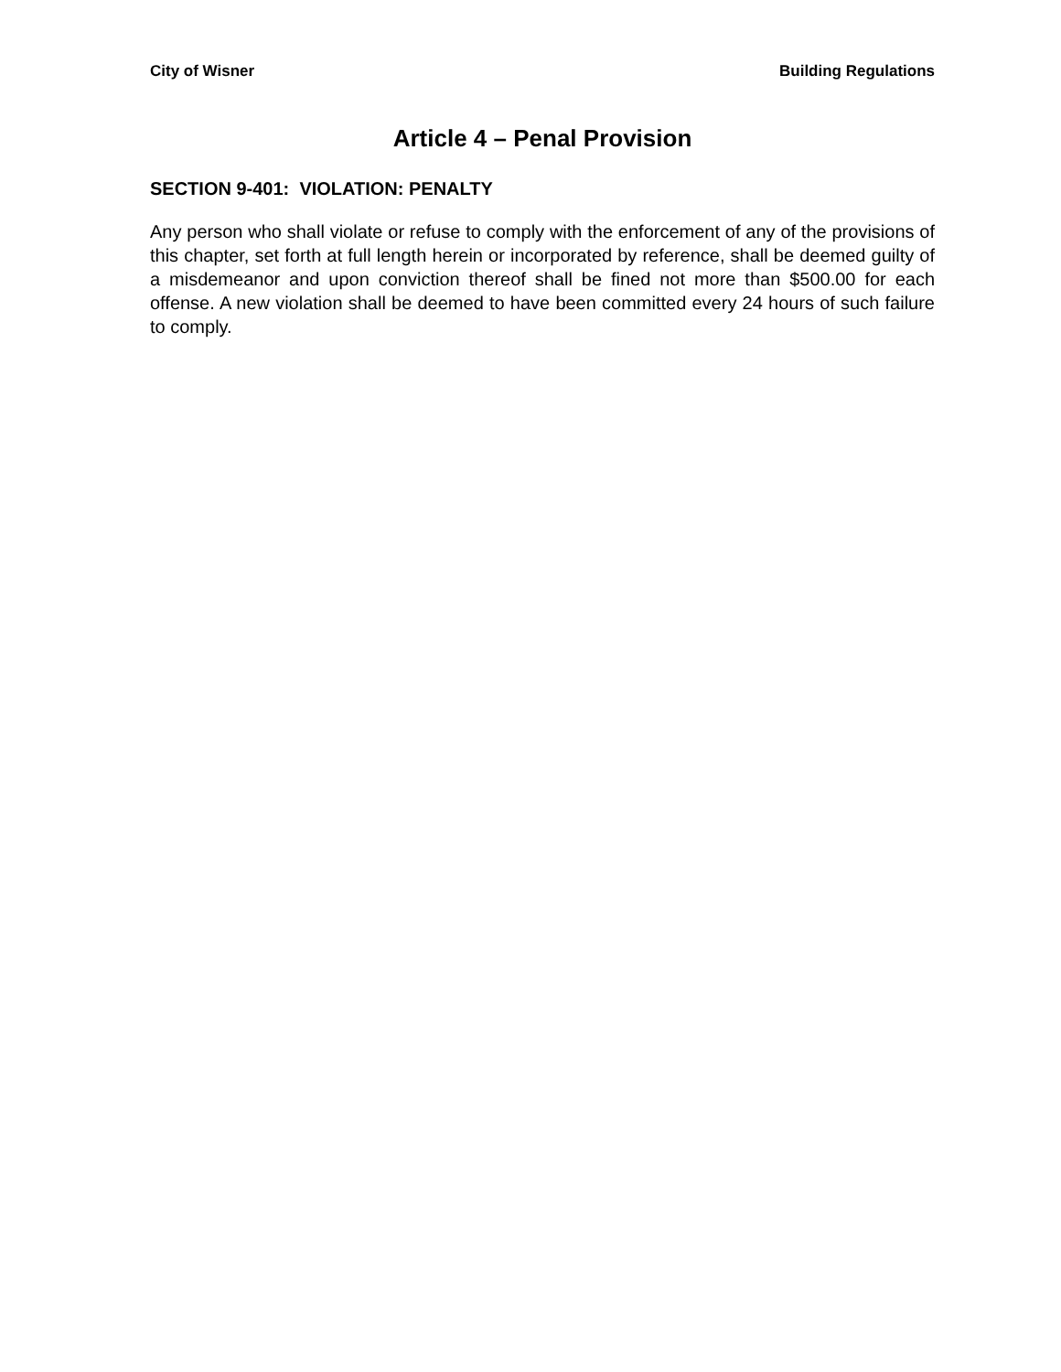City of Wisner Building Regulations
Article 4 – Penal Provision
SECTION 9-401: VIOLATION: PENALTY
Any person who shall violate or refuse to comply with the enforcement of any of the provisions of this chapter, set forth at full length herein or incorporated by reference, shall be deemed guilty of a misdemeanor and upon conviction thereof shall be fined not more than $500.00 for each offense. A new violation shall be deemed to have been committed every 24 hours of such failure to comply.